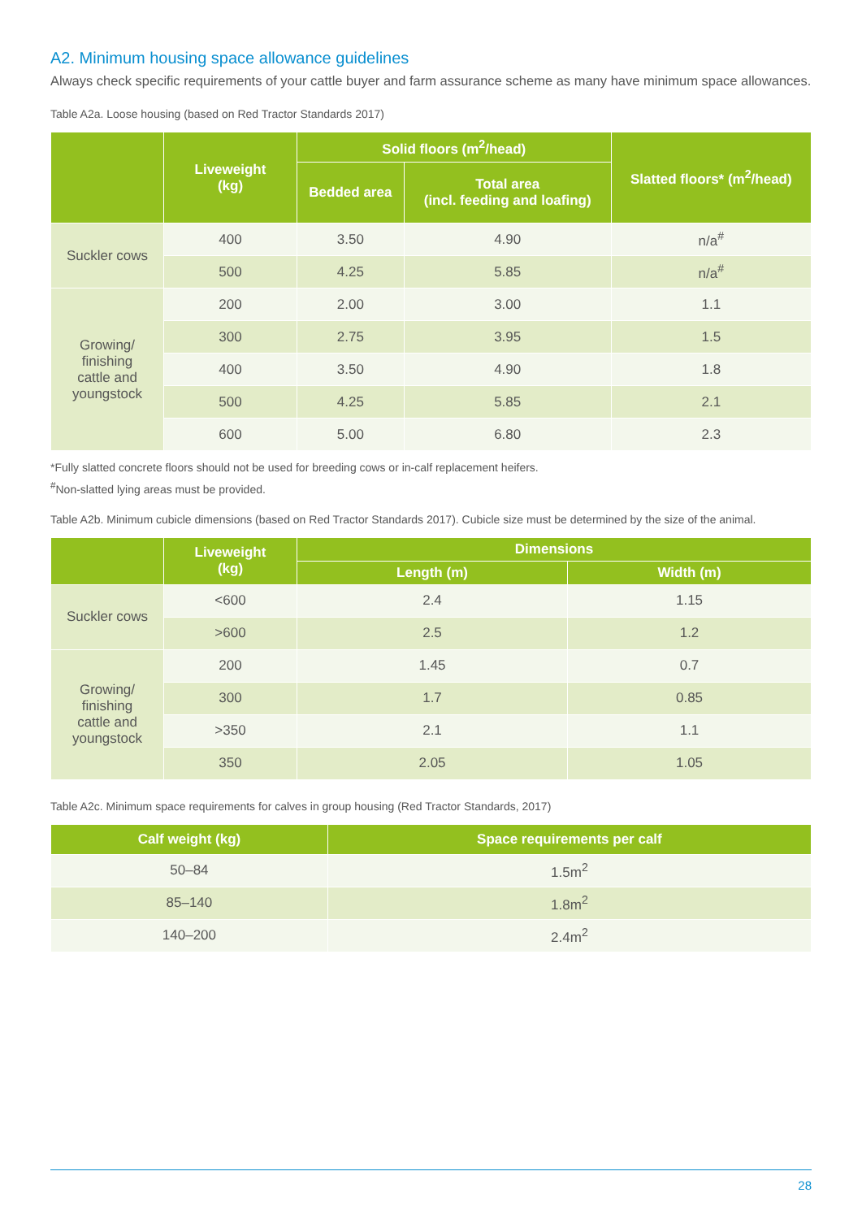A2. Minimum housing space allowance guidelines
Always check specific requirements of your cattle buyer and farm assurance scheme as many have minimum space allowances.
Table A2a. Loose housing (based on Red Tractor Standards 2017)
| | Liveweight (kg) | Solid floors (m<sup>2</sup>/head) | | Slatted floors* (m<sup>2</sup>/head) |
| --- | --- | --- | --- | --- |
| | | Bedded area | Total area (incl. feeding and loafing) | |
| Suckler cows | 400 | 3.50 | 4.90 | n/a<sup>#</sup> |
| | 500 | 4.25 | 5.85 | n/a<sup>#</sup> |
| Growing/ finishing cattle and youngstock | 200 | 2.00 | 3.00 | 1.1 |
| | 300 | 2.75 | 3.95 | 1.5 |
| | 400 | 3.50 | 4.90 | 1.8 |
| | 500 | 4.25 | 5.85 | 2.1 |
| | 600 | 5.00 | 6.80 | 2.3 |
*Fully slatted concrete floors should not be used for breeding cows or in-calf replacement heifers.
<sup>#</sup> Non-slatted lying areas must be provided.
Table A2b. Minimum cubicle dimensions (based on Red Tractor Standards 2017). Cubicle size must be determined by the size of the animal.
| | Liveweight (kg) | Dimensions | |
| --- | --- | --- | --- |
| | | Length (m) | Width (m) |
| Suckler cows | <600 | 2.4 | 1.15 |
| | >600 | 2.5 | 1.2 |
| Growing/ finishing cattle and youngstock | 200 | 1.45 | 0.7 |
| | 300 | 1.7 | 0.85 |
| | >350 | 2.1 | 1.1 |
| | 350 | 2.05 | 1.05 |
Table A2c. Minimum space requirements for calves in group housing (Red Tractor Standards, 2017)
| Calf weight (kg) | Space requirements per calf |
| --- | --- |
| 50–84 | 1.5m<sup>2</sup> |
| 85–140 | 1.8m<sup>2</sup> |
| 140–200 | 2.4m<sup>2</sup> |
28